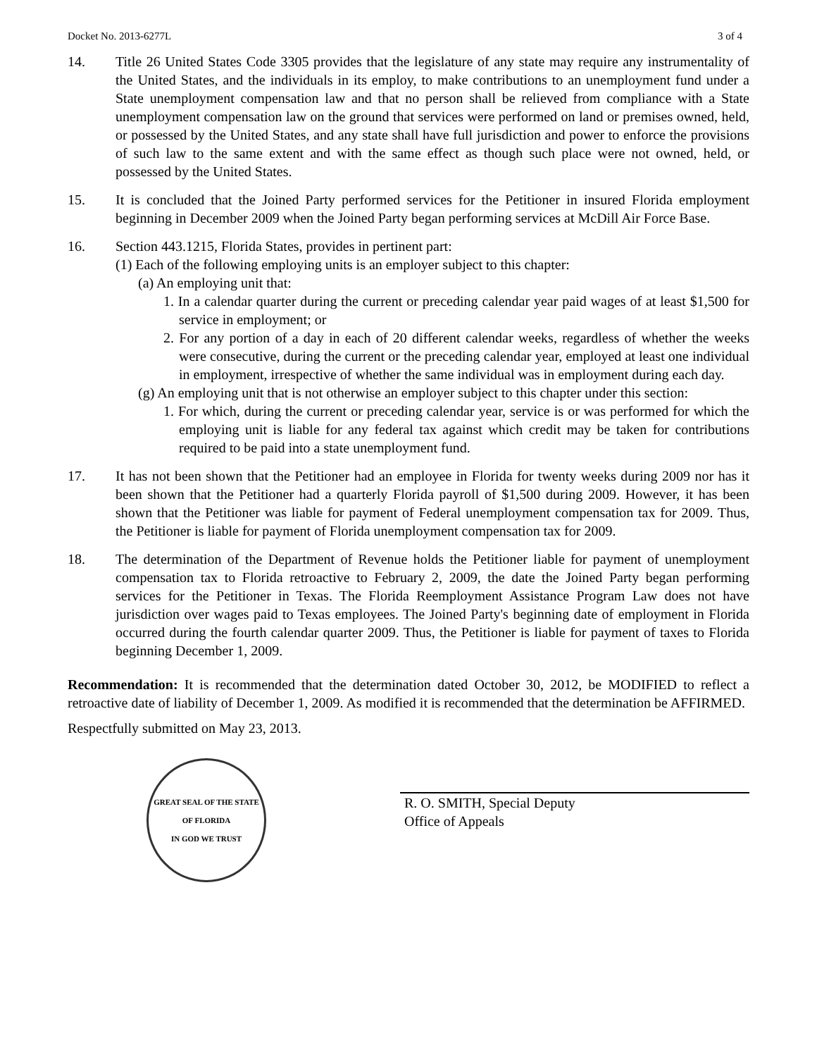Docket No. 2013-6277L 3 of 4
14. Title 26 United States Code 3305 provides that the legislature of any state may require any instrumentality of the United States, and the individuals in its employ, to make contributions to an unemployment fund under a State unemployment compensation law and that no person shall be relieved from compliance with a State unemployment compensation law on the ground that services were performed on land or premises owned, held, or possessed by the United States, and any state shall have full jurisdiction and power to enforce the provisions of such law to the same extent and with the same effect as though such place were not owned, held, or possessed by the United States.
15. It is concluded that the Joined Party performed services for the Petitioner in insured Florida employment beginning in December 2009 when the Joined Party began performing services at McDill Air Force Base.
16. Section 443.1215, Florida States, provides in pertinent part:
(1) Each of the following employing units is an employer subject to this chapter:
(a) An employing unit that:
1. In a calendar quarter during the current or preceding calendar year paid wages of at least $1,500 for service in employment; or
2. For any portion of a day in each of 20 different calendar weeks, regardless of whether the weeks were consecutive, during the current or the preceding calendar year, employed at least one individual in employment, irrespective of whether the same individual was in employment during each day.
(g) An employing unit that is not otherwise an employer subject to this chapter under this section:
1. For which, during the current or preceding calendar year, service is or was performed for which the employing unit is liable for any federal tax against which credit may be taken for contributions required to be paid into a state unemployment fund.
17. It has not been shown that the Petitioner had an employee in Florida for twenty weeks during 2009 nor has it been shown that the Petitioner had a quarterly Florida payroll of $1,500 during 2009. However, it has been shown that the Petitioner was liable for payment of Federal unemployment compensation tax for 2009. Thus, the Petitioner is liable for payment of Florida unemployment compensation tax for 2009.
18. The determination of the Department of Revenue holds the Petitioner liable for payment of unemployment compensation tax to Florida retroactive to February 2, 2009, the date the Joined Party began performing services for the Petitioner in Texas. The Florida Reemployment Assistance Program Law does not have jurisdiction over wages paid to Texas employees. The Joined Party's beginning date of employment in Florida occurred during the fourth calendar quarter 2009. Thus, the Petitioner is liable for payment of taxes to Florida beginning December 1, 2009.
Recommendation: It is recommended that the determination dated October 30, 2012, be MODIFIED to reflect a retroactive date of liability of December 1, 2009. As modified it is recommended that the determination be AFFIRMED.
Respectfully submitted on May 23, 2013.
GREAT SEAL OF THE STATE OF FLORIDA
IN GOD WE TRUST
R. O. SMITH, Special Deputy
Office of Appeals